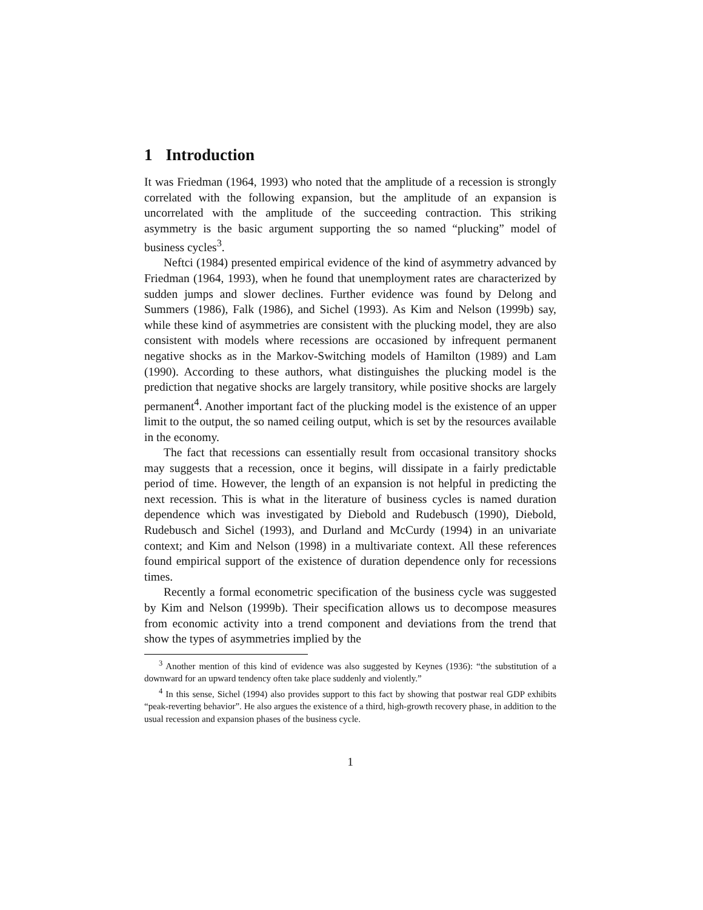1 Introduction
It was Friedman (1964, 1993) who noted that the amplitude of a recession is strongly correlated with the following expansion, but the amplitude of an expansion is uncorrelated with the amplitude of the succeeding contraction. This striking asymmetry is the basic argument supporting the so named “plucking” model of business cycles<sup>3</sup>.
Neftci (1984) presented empirical evidence of the kind of asymmetry advanced by Friedman (1964, 1993), when he found that unemployment rates are characterized by sudden jumps and slower declines. Further evidence was found by Delong and Summers (1986), Falk (1986), and Sichel (1993). As Kim and Nelson (1999b) say, while these kind of asymmetries are consistent with the plucking model, they are also consistent with models where recessions are occasioned by infrequent permanent negative shocks as in the Markov-Switching models of Hamilton (1989) and Lam (1990). According to these authors, what distinguishes the plucking model is the prediction that negative shocks are largely transitory, while positive shocks are largely permanent<sup>4</sup>. Another important fact of the plucking model is the existence of an upper limit to the output, the so named ceiling output, which is set by the resources available in the economy.
The fact that recessions can essentially result from occasional transitory shocks may suggests that a recession, once it begins, will dissipate in a fairly predictable period of time. However, the length of an expansion is not helpful in predicting the next recession. This is what in the literature of business cycles is named duration dependence which was investigated by Diebold and Rudebusch (1990), Diebold, Rudebusch and Sichel (1993), and Durland and McCurdy (1994) in an univariate context; and Kim and Nelson (1998) in a multivariate context. All these references found empirical support of the existence of duration dependence only for recessions times.
Recently a formal econometric specification of the business cycle was suggested by Kim and Nelson (1999b). Their specification allows us to decompose measures from economic activity into a trend component and deviations from the trend that show the types of asymmetries implied by the
<sup>3</sup> Another mention of this kind of evidence was also suggested by Keynes (1936): “the substitution of a downward for an upward tendency often take place suddenly and violently.”
<sup>4</sup> In this sense, Sichel (1994) also provides support to this fact by showing that postwar real GDP exhibits “peak-reverting behavior”. He also argues the existence of a third, high-growth recovery phase, in addition to the usual recession and expansion phases of the business cycle.
1